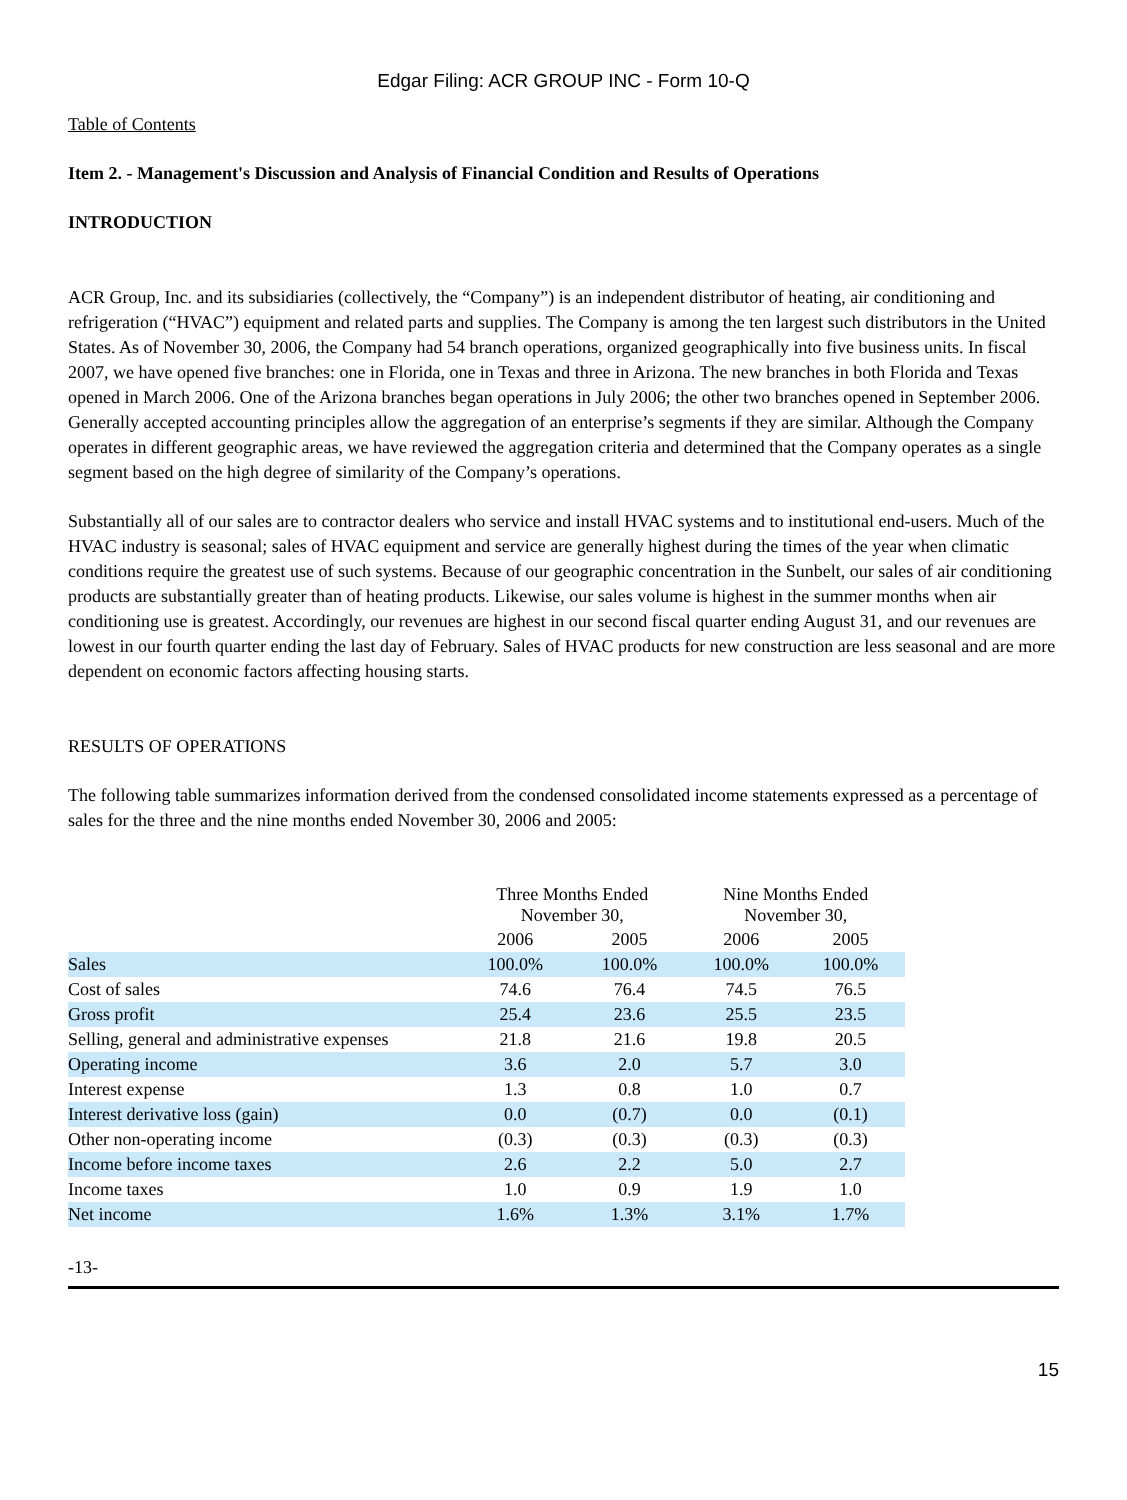Edgar Filing: ACR GROUP INC - Form 10-Q
Table of Contents
Item 2. - Management's Discussion and Analysis of Financial Condition and Results of Operations
INTRODUCTION
ACR Group, Inc. and its subsidiaries (collectively, the “Company”) is an independent distributor of heating, air conditioning and refrigeration (“HVAC”) equipment and related parts and supplies. The Company is among the ten largest such distributors in the United States. As of November 30, 2006, the Company had 54 branch operations, organized geographically into five business units. In fiscal 2007, we have opened five branches: one in Florida, one in Texas and three in Arizona. The new branches in both Florida and Texas opened in March 2006. One of the Arizona branches began operations in July 2006; the other two branches opened in September 2006. Generally accepted accounting principles allow the aggregation of an enterprise’s segments if they are similar. Although the Company operates in different geographic areas, we have reviewed the aggregation criteria and determined that the Company operates as a single segment based on the high degree of similarity of the Company’s operations.
Substantially all of our sales are to contractor dealers who service and install HVAC systems and to institutional end-users. Much of the HVAC industry is seasonal; sales of HVAC equipment and service are generally highest during the times of the year when climatic conditions require the greatest use of such systems. Because of our geographic concentration in the Sunbelt, our sales of air conditioning products are substantially greater than of heating products. Likewise, our sales volume is highest in the summer months when air conditioning use is greatest. Accordingly, our revenues are highest in our second fiscal quarter ending August 31, and our revenues are lowest in our fourth quarter ending the last day of February. Sales of HVAC products for new construction are less seasonal and are more dependent on economic factors affecting housing starts.
RESULTS OF OPERATIONS
The following table summarizes information derived from the condensed consolidated income statements expressed as a percentage of sales for the three and the nine months ended November 30, 2006 and 2005:
| | Three Months Ended November 30, | | Nine Months Ended November 30, | |
| | 2006 | 2005 | 2006 | 2005 |
| Sales | 100.0% | 100.0% | 100.0% | 100.0% |
| Cost of sales | 74.6 | 76.4 | 74.5 | 76.5 |
| Gross profit | 25.4 | 23.6 | 25.5 | 23.5 |
| Selling, general and administrative expenses | 21.8 | 21.6 | 19.8 | 20.5 |
| Operating income | 3.6 | 2.0 | 5.7 | 3.0 |
| Interest expense | 1.3 | 0.8 | 1.0 | 0.7 |
| Interest derivative loss (gain) | 0.0 | (0.7) | 0.0 | (0.1) |
| Other non-operating income | (0.3) | (0.3) | (0.3) | (0.3) |
| Income before income taxes | 2.6 | 2.2 | 5.0 | 2.7 |
| Income taxes | 1.0 | 0.9 | 1.9 | 1.0 |
| Net income | 1.6% | 1.3% | 3.1% | 1.7% |
-13-
15